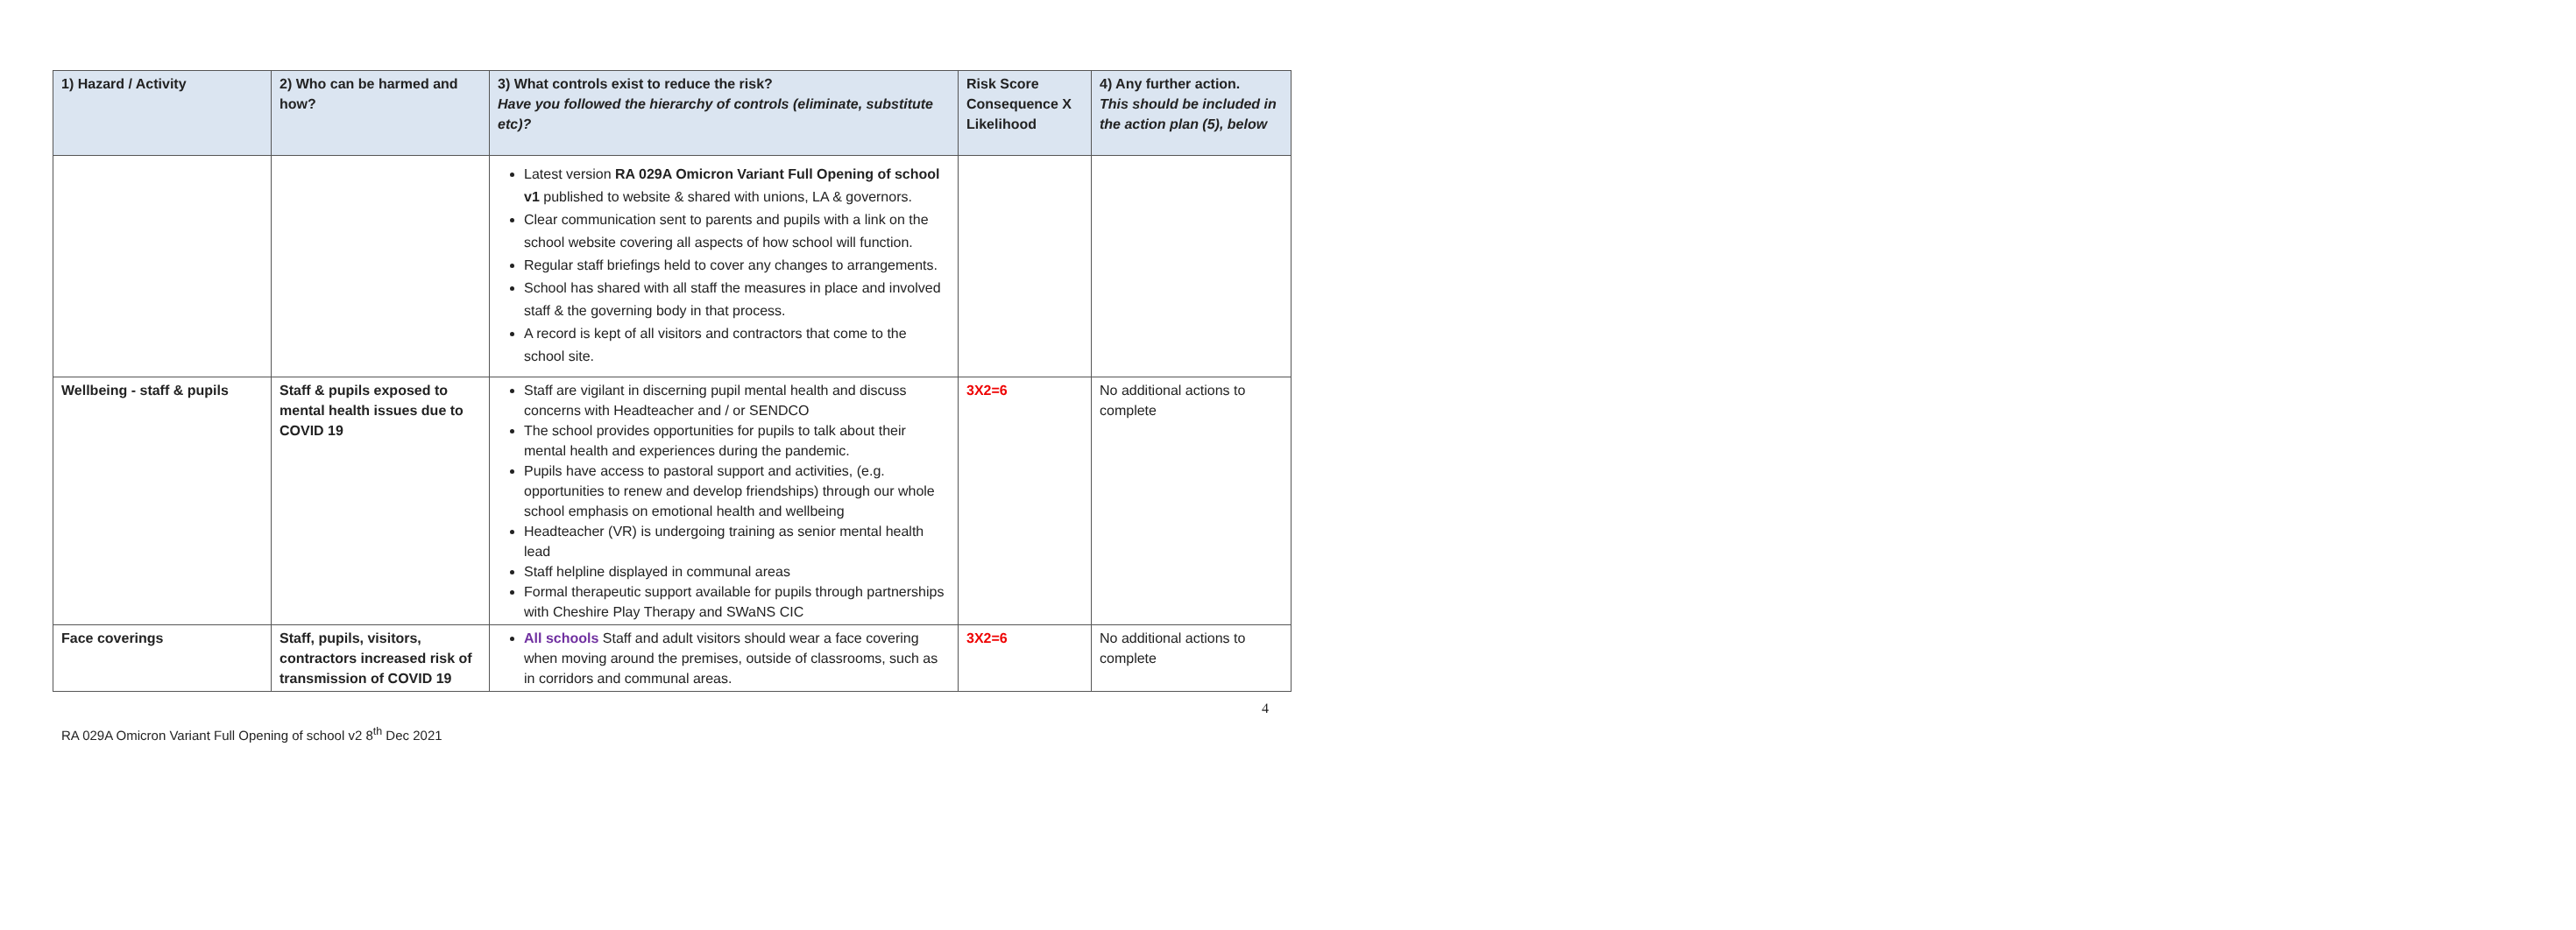| 1) Hazard / Activity | 2) Who can be harmed and how? | 3) What controls exist to reduce the risk? Have you followed the hierarchy of controls (eliminate, substitute etc)? | Risk Score Consequence X Likelihood | 4) Any further action. This should be included in the action plan (5), below |
| --- | --- | --- | --- | --- |
| | | Latest version RA 029A Omicron Variant Full Opening of school v1 published to website & shared with unions, LA & governors. Clear communication sent to parents and pupils with a link on the school website covering all aspects of how school will function. Regular staff briefings held to cover any changes to arrangements. School has shared with all staff the measures in place and involved staff & the governing body in that process. A record is kept of all visitors and contractors that come to the school site. | | |
| Wellbeing - staff & pupils | Staff & pupils exposed to mental health issues due to COVID 19 | Staff are vigilant in discerning pupil mental health and discuss concerns with Headteacher and / or SENDCO The school provides opportunities for pupils to talk about their mental health and experiences during the pandemic. Pupils have access to pastoral support and activities, (e.g. opportunities to renew and develop friendships) through our whole school emphasis on emotional health and wellbeing Headteacher (VR) is undergoing training as senior mental health lead Staff helpline displayed in communal areas Formal therapeutic support available for pupils through partnerships with Cheshire Play Therapy and SWaNS CIC | 3X2=6 | No additional actions to complete |
| Face coverings | Staff, pupils, visitors, contractors increased risk of transmission of COVID 19 | All schools Staff and adult visitors should wear a face covering when moving around the premises, outside of classrooms, such as in corridors and communal areas. | 3X2=6 | No additional actions to complete |
4
RA 029A Omicron Variant Full Opening of school v2 8<sup>th</sup> Dec 2021